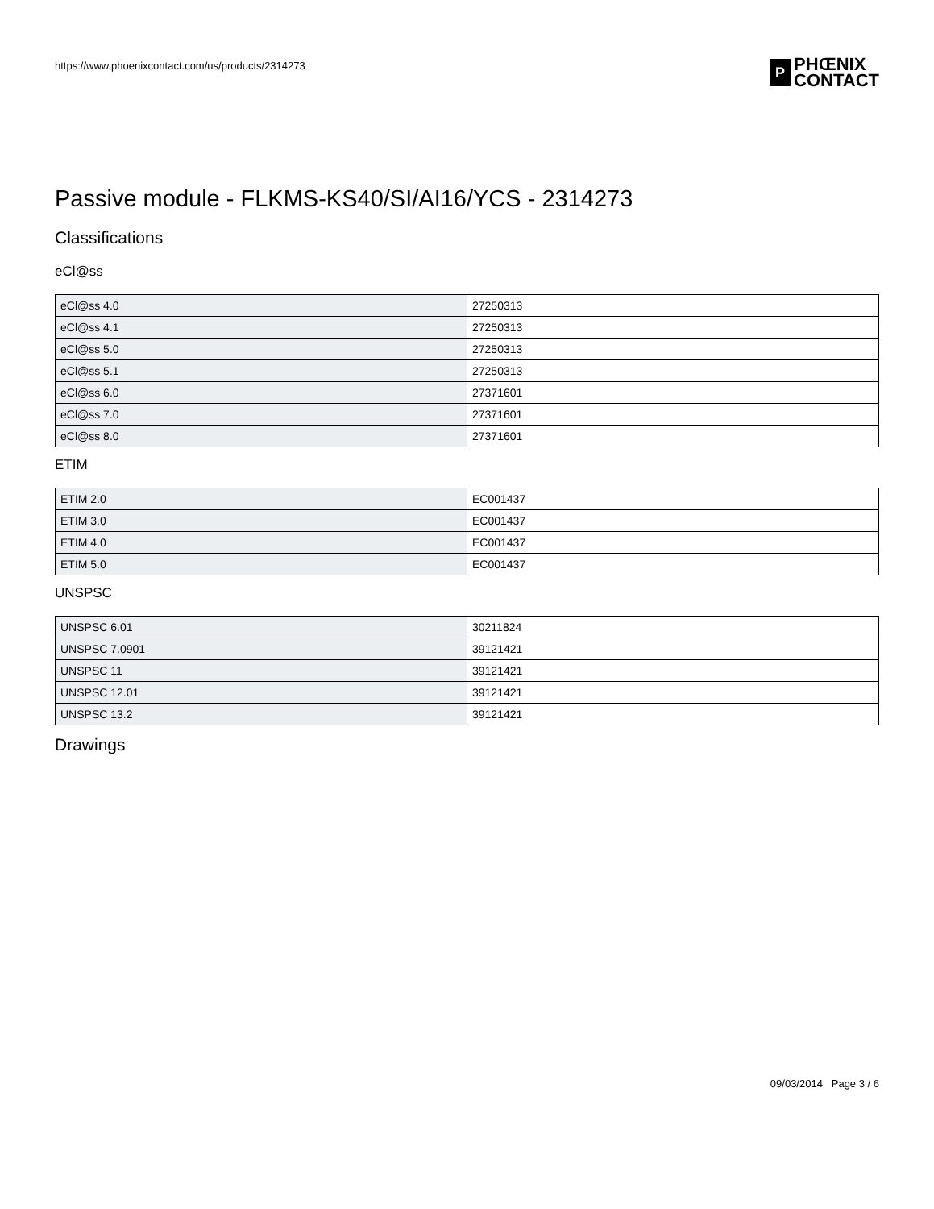https://www.phoenixcontact.com/us/products/2314273
P
PHŒNIX
CONTACT
Passive module - FLKMS-KS40/SI/AI16/YCS - 2314273
Classifications
eCl@ss
| eCl@ss 4.0 | 27250313 |
| eCl@ss 4.1 | 27250313 |
| eCl@ss 5.0 | 27250313 |
| eCl@ss 5.1 | 27250313 |
| eCl@ss 6.0 | 27371601 |
| eCl@ss 7.0 | 27371601 |
| eCl@ss 8.0 | 27371601 |
ETIM
| ETIM 2.0 | EC001437 |
| ETIM 3.0 | EC001437 |
| ETIM 4.0 | EC001437 |
| ETIM 5.0 | EC001437 |
UNSPSC
| UNSPSC 6.01 | 30211824 |
| UNSPSC 7.0901 | 39121421 |
| UNSPSC 11 | 39121421 |
| UNSPSC 12.01 | 39121421 |
| UNSPSC 13.2 | 39121421 |
Drawings
09/03/2014 Page 3 / 6